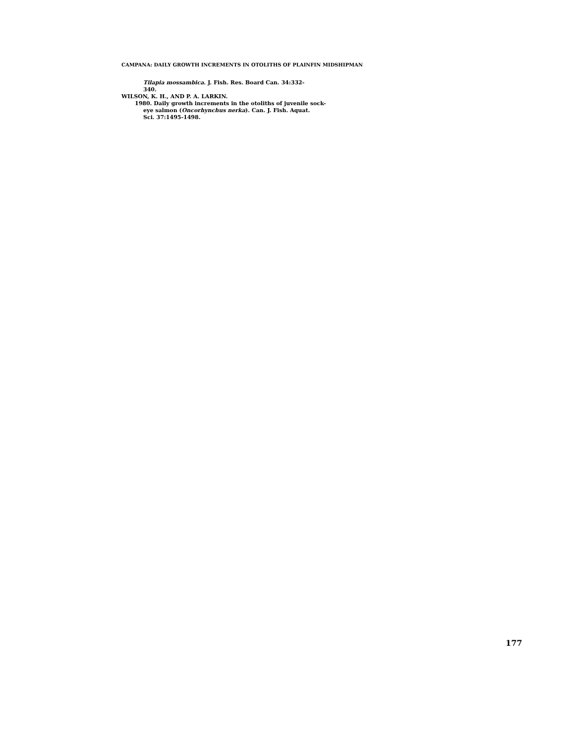CAMPANA: DAILY GROWTH INCREMENTS IN OTOLITHS OF PLAINFIN MIDSHIPMAN
Tilapia mossambica. J. Fish. Res. Board Can. 34:332-
340.
WILSON, K. H., AND P. A. LARKIN.
1980. Daily growth increments in the otoliths of juvenile sock-
eye salmon (Oncorhynchus nerka). Can. J. Fish. Aquat.
Sci. 37:1495-1498.
177